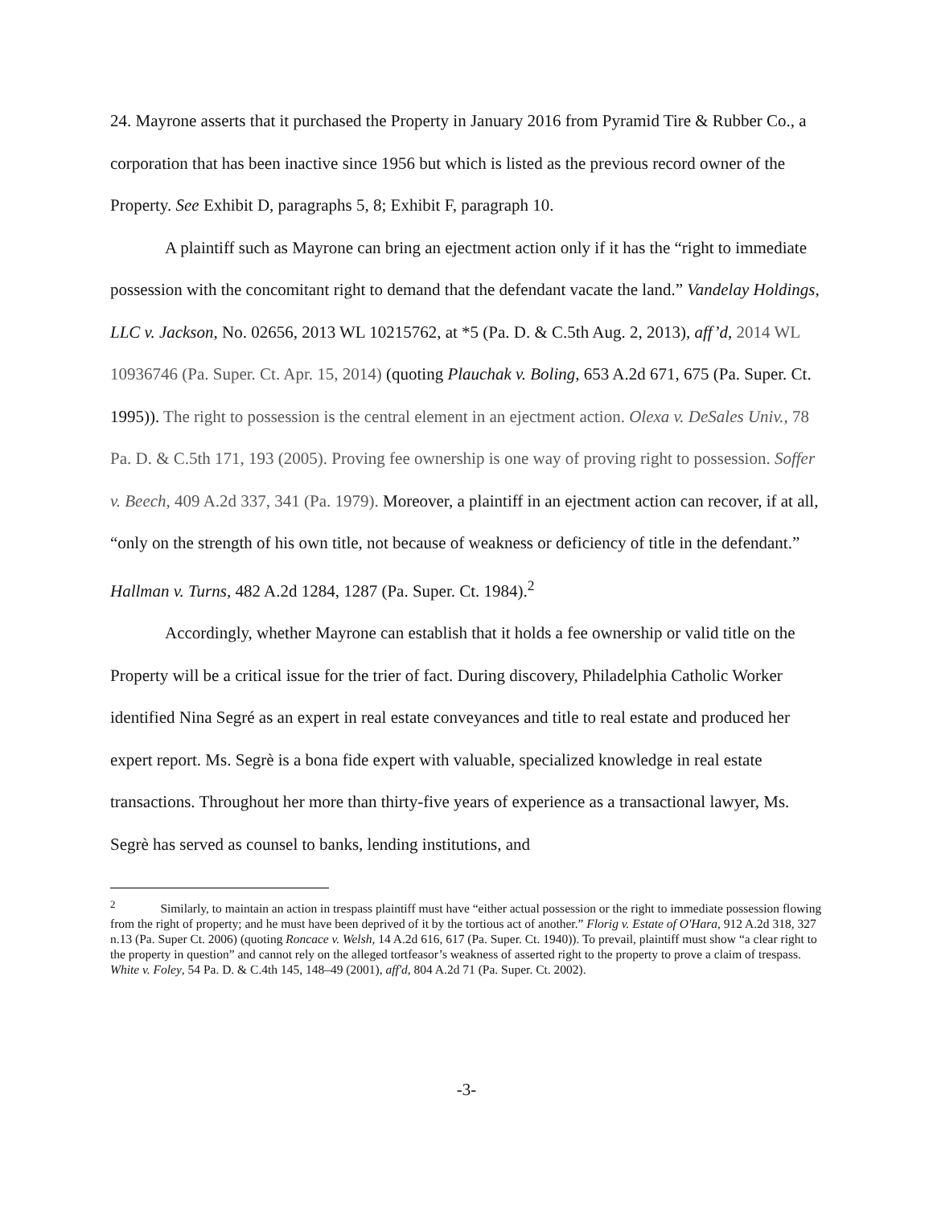24. Mayrone asserts that it purchased the Property in January 2016 from Pyramid Tire & Rubber Co., a corporation that has been inactive since 1956 but which is listed as the previous record owner of the Property. See Exhibit D, paragraphs 5, 8; Exhibit F, paragraph 10.
A plaintiff such as Mayrone can bring an ejectment action only if it has the “right to immediate possession with the concomitant right to demand that the defendant vacate the land.” Vandelay Holdings, LLC v. Jackson, No. 02656, 2013 WL 10215762, at *5 (Pa. D. & C.5th Aug. 2, 2013), aff’d, 2014 WL 10936746 (Pa. Super. Ct. Apr. 15, 2014) (quoting Plauchak v. Boling, 653 A.2d 671, 675 (Pa. Super. Ct. 1995)). The right to possession is the central element in an ejectment action. Olexa v. DeSales Univ., 78 Pa. D. & C.5th 171, 193 (2005). Proving fee ownership is one way of proving right to possession. Soffer v. Beech, 409 A.2d 337, 341 (Pa. 1979). Moreover, a plaintiff in an ejectment action can recover, if at all, “only on the strength of his own title, not because of weakness or deficiency of title in the defendant.” Hallman v. Turns, 482 A.2d 1284, 1287 (Pa. Super. Ct. 1984).<sup>2</sup>
Accordingly, whether Mayrone can establish that it holds a fee ownership or valid title on the Property will be a critical issue for the trier of fact. During discovery, Philadelphia Catholic Worker identified Nina Segré as an expert in real estate conveyances and title to real estate and produced her expert report. Ms. Segrè is a bona fide expert with valuable, specialized knowledge in real estate transactions. Throughout her more than thirty-five years of experience as a transactional lawyer, Ms. Segrè has served as counsel to banks, lending institutions, and
<sup>2</sup> Similarly, to maintain an action in trespass plaintiff must have “either actual possession or the right to immediate possession flowing from the right of property; and he must have been deprived of it by the tortious act of another.” Florig v. Estate of O'Hara, 912 A.2d 318, 327 n.13 (Pa. Super Ct. 2006) (quoting Roncace v. Welsh, 14 A.2d 616, 617 (Pa. Super. Ct. 1940)). To prevail, plaintiff must show “a clear right to the property in question” and cannot rely on the alleged tortfeasor’s weakness of asserted right to the property to prove a claim of trespass. White v. Foley, 54 Pa. D. & C.4th 145, 148–49 (2001), aff'd, 804 A.2d 71 (Pa. Super. Ct. 2002).
-3-